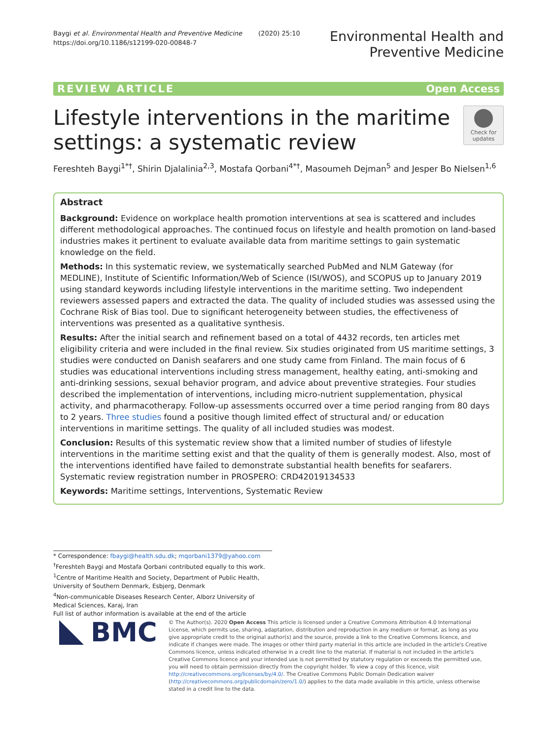Baygi et al. Environmental Health and Preventive Medicine (2020) 25:10
https://doi.org/10.1186/s12199-020-00848-7
Environmental Health and
Preventive Medicine
REVIEW ARTICLE Open Access
Lifestyle interventions in the maritime
settings: a systematic review
Check for
updates
Fereshteh Baygi<sup>1*†</sup>, Shirin Djalalinia<sup>2,3</sup>, Mostafa Qorbani<sup>4*†</sup>, Masoumeh Dejman<sup>5</sup> and Jesper Bo Nielsen<sup>1,6</sup>
Abstract
Background: Evidence on workplace health promotion interventions at sea is scattered and includes different methodological approaches. The continued focus on lifestyle and health promotion on land-based industries makes it pertinent to evaluate available data from maritime settings to gain systematic knowledge on the field.
Methods: In this systematic review, we systematically searched PubMed and NLM Gateway (for MEDLINE), Institute of Scientific Information/Web of Science (ISI/WOS), and SCOPUS up to January 2019 using standard keywords including lifestyle interventions in the maritime setting. Two independent reviewers assessed papers and extracted the data. The quality of included studies was assessed using the Cochrane Risk of Bias tool. Due to significant heterogeneity between studies, the effectiveness of interventions was presented as a qualitative synthesis.
Results: After the initial search and refinement based on a total of 4432 records, ten articles met eligibility criteria and were included in the final review. Six studies originated from US maritime settings, 3 studies were conducted on Danish seafarers and one study came from Finland. The main focus of 6 studies was educational interventions including stress management, healthy eating, anti-smoking and anti-drinking sessions, sexual behavior program, and advice about preventive strategies. Four studies described the implementation of interventions, including micro-nutrient supplementation, physical activity, and pharmacotherapy. Follow-up assessments occurred over a time period ranging from 80 days to 2 years. Three studies found a positive though limited effect of structural and/ or education interventions in maritime settings. The quality of all included studies was modest.
Conclusion: Results of this systematic review show that a limited number of studies of lifestyle interventions in the maritime setting exist and that the quality of them is generally modest. Also, most of the interventions identified have failed to demonstrate substantial health benefits for seafarers.
Systematic review registration number in PROSPERO: CRD42019134533
Keywords: Maritime settings, Interventions, Systematic Review
* Correspondence: fbaygi@health.sdu.dk; mqorbani1379@yahoo.com
<sup>†</sup> Fereshteh Baygi and Mostafa Qorbani contributed equally to this work.
<sup>1</sup> Centre of Maritime Health and Society, Department of Public Health, University of Southern Denmark, Esbjerg, Denmark
<sup>4</sup> Non-communicable Diseases Research Center, Alborz University of Medical Sciences, Karaj, Iran
Full list of author information is available at the end of the article
BMC
© The Author(s). 2020 Open Access This article is licensed under a Creative Commons Attribution 4.0 International License, which permits use, sharing, adaptation, distribution and reproduction in any medium or format, as long as you give appropriate credit to the original author(s) and the source, provide a link to the Creative Commons licence, and indicate if changes were made. The images or other third party material in this article are included in the article's Creative Commons licence, unless indicated otherwise in a credit line to the material. If material is not included in the article's Creative Commons licence and your intended use is not permitted by statutory regulation or exceeds the permitted use, you will need to obtain permission directly from the copyright holder. To view a copy of this licence, visit http://creativecommons.org/licenses/by/4.0/. The Creative Commons Public Domain Dedication waiver (http://creativecommons.org/publicdomain/zero/1.0/) applies to the data made available in this article, unless otherwise stated in a credit line to the data.